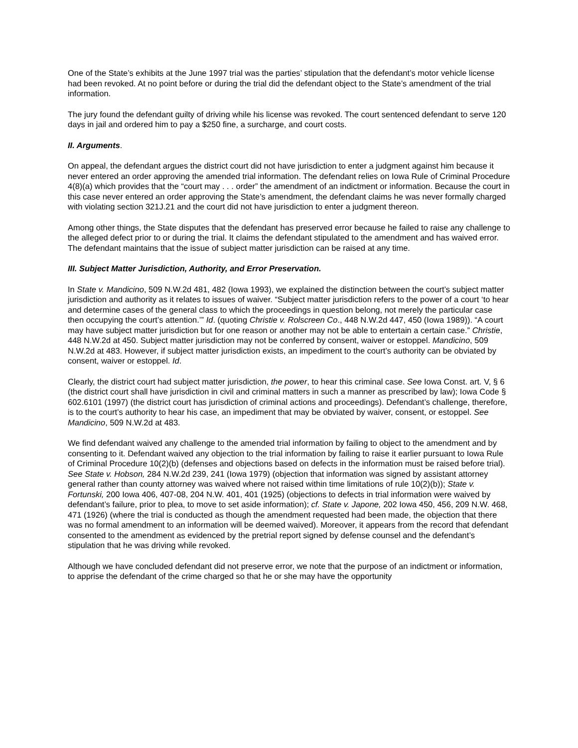One of the State’s exhibits at the June 1997 trial was the parties’ stipulation that the defendant’s motor vehicle license had been revoked. At no point before or during the trial did the defendant object to the State’s amendment of the trial information.
The jury found the defendant guilty of driving while his license was revoked. The court sentenced defendant to serve 120 days in jail and ordered him to pay a $250 fine, a surcharge, and court costs.
II. Arguments.
On appeal, the defendant argues the district court did not have jurisdiction to enter a judgment against him because it never entered an order approving the amended trial information. The defendant relies on Iowa Rule of Criminal Procedure 4(8)(a) which provides that the “court may . . . order” the amendment of an indictment or information. Because the court in this case never entered an order approving the State’s amendment, the defendant claims he was never formally charged with violating section 321J.21 and the court did not have jurisdiction to enter a judgment thereon.
Among other things, the State disputes that the defendant has preserved error because he failed to raise any challenge to the alleged defect prior to or during the trial. It claims the defendant stipulated to the amendment and has waived error. The defendant maintains that the issue of subject matter jurisdiction can be raised at any time.
III. Subject Matter Jurisdiction, Authority, and Error Preservation.
In State v. Mandicino, 509 N.W.2d 481, 482 (Iowa 1993), we explained the distinction between the court’s subject matter jurisdiction and authority as it relates to issues of waiver. “Subject matter jurisdiction refers to the power of a court ‘to hear and determine cases of the general class to which the proceedings in question belong, not merely the particular case then occupying the court’s attention.’” Id. (quoting Christie v. Rolscreen Co., 448 N.W.2d 447, 450 (Iowa 1989)). “A court may have subject matter jurisdiction but for one reason or another may not be able to entertain a certain case.” Christie, 448 N.W.2d at 450. Subject matter jurisdiction may not be conferred by consent, waiver or estoppel. Mandicino, 509 N.W.2d at 483. However, if subject matter jurisdiction exists, an impediment to the court’s authority can be obviated by consent, waiver or estoppel. Id.
Clearly, the district court had subject matter jurisdiction, the power, to hear this criminal case. See Iowa Const. art. V, § 6 (the district court shall have jurisdiction in civil and criminal matters in such a manner as prescribed by law); Iowa Code § 602.6101 (1997) (the district court has jurisdiction of criminal actions and proceedings). Defendant’s challenge, therefore, is to the court’s authority to hear his case, an impediment that may be obviated by waiver, consent, or estoppel. See Mandicino, 509 N.W.2d at 483.
We find defendant waived any challenge to the amended trial information by failing to object to the amendment and by consenting to it. Defendant waived any objection to the trial information by failing to raise it earlier pursuant to Iowa Rule of Criminal Procedure 10(2)(b) (defenses and objections based on defects in the information must be raised before trial). See State v. Hobson, 284 N.W.2d 239, 241 (Iowa 1979) (objection that information was signed by assistant attorney general rather than county attorney was waived where not raised within time limitations of rule 10(2)(b)); State v. Fortunski, 200 Iowa 406, 407-08, 204 N.W. 401, 401 (1925) (objections to defects in trial information were waived by defendant’s failure, prior to plea, to move to set aside information); cf. State v. Japone, 202 Iowa 450, 456, 209 N.W. 468, 471 (1926) (where the trial is conducted as though the amendment requested had been made, the objection that there was no formal amendment to an information will be deemed waived). Moreover, it appears from the record that defendant consented to the amendment as evidenced by the pretrial report signed by defense counsel and the defendant’s stipulation that he was driving while revoked.
Although we have concluded defendant did not preserve error, we note that the purpose of an indictment or information, to apprise the defendant of the crime charged so that he or she may have the opportunity